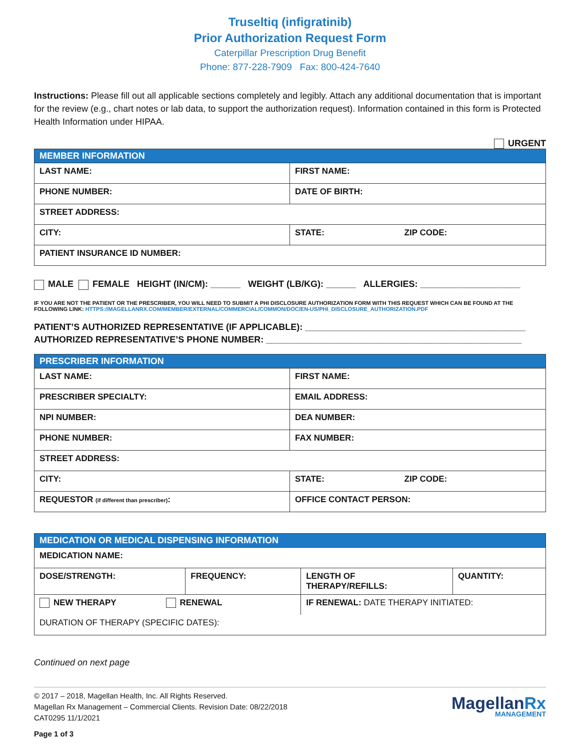Truseltiq (infigratinib)
Prior Authorization Request Form
Caterpillar Prescription Drug Benefit
Phone: 877-228-7909 Fax: 800-424-7640
Instructions: Please fill out all applicable sections completely and legibly. Attach any additional documentation that is important for the review (e.g., chart notes or lab data, to support the authorization request). Information contained in this form is Protected Health Information under HIPAA.
URGENT
| MEMBER INFORMATION | | |
| --- | --- | --- |
| LAST NAME: | FIRST NAME: | |
| PHONE NUMBER: | DATE OF BIRTH: | |
| STREET ADDRESS: | | |
| CITY: | STATE: | ZIP CODE: |
| PATIENT INSURANCE ID NUMBER: | | |
MALE FEMALE HEIGHT (IN/CM): ______ WEIGHT (LB/KG): ______ ALLERGIES: ____________________
IF YOU ARE NOT THE PATIENT OR THE PRESCRIBER, YOU WILL NEED TO SUBMIT A PHI DISCLOSURE AUTHORIZATION FORM WITH THIS REQUEST WHICH CAN BE FOUND AT THE FOLLOWING LINK: HTTPS://MAGELLANRX.COM/MEMBER/EXTERNAL/COMMERCIAL/COMMON/DOC/EN-US/PHI_DISCLOSURE_AUTHORIZATION.PDF
PATIENT’S AUTHORIZED REPRESENTATIVE (IF APPLICABLE): ____________________________________________
AUTHORIZED REPRESENTATIVE’S PHONE NUMBER: ___________________________________________________
| PRESCRIBER INFORMATION | | |
| --- | --- | --- |
| LAST NAME: | FIRST NAME: | |
| PRESCRIBER SPECIALTY: | EMAIL ADDRESS: | |
| NPI NUMBER: | DEA NUMBER: | |
| PHONE NUMBER: | FAX NUMBER: | |
| STREET ADDRESS: | | |
| CITY: | STATE: | ZIP CODE: |
| REQUESTOR (if different than prescriber) : | OFFICE CONTACT PERSON: | |
| MEDICATION OR MEDICAL DISPENSING INFORMATION | | | |
| --- | --- | --- | --- |
| MEDICATION NAME: | | | |
| DOSE/STRENGTH: | FREQUENCY: | LENGTH OF THERAPY/REFILLS: | QUANTITY: |
| NEW THERAPY RENEWAL | | IF RENEWAL: DATE THERAPY INITIATED: | |
| DURATION OF THERAPY (SPECIFIC DATES): | | | |
Continued on next page
© 2017 – 2018, Magellan Health, Inc. All Rights Reserved.
Magellan Rx Management – Commercial Clients. Revision Date: 08/22/2018
CAT0295 11/1/2021
Page 1 of 3
MagellanRx
MANAGEMENT